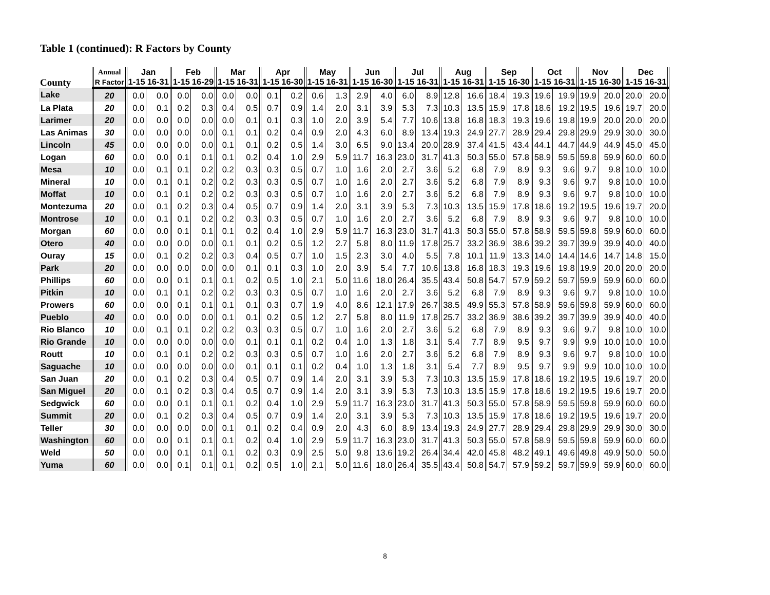Table 1 (continued): R Factors by County
| County | Annual | Jan | | Feb | | Mar | | Apr | | May | | Jun | | Jul | | Aug | | Sep | | Oct | | Nov | | Dec | |
| --- | --- | --- | --- | --- | --- | --- | --- | --- | --- | --- | --- | --- | --- | --- | --- | --- | --- | --- | --- | --- | --- | --- | --- | --- | --- |
| | R Factor | 1-15 | 16-31 | 1-15 | 16-29 | 1-15 | 16-31 | 1-15 | 16-30 | 1-15 | 16-31 | 1-15 | 16-30 | 1-15 | 16-31 | 1-15 | 16-31 | 1-15 | 16-30 | 1-15 | 16-31 | 1-15 | 16-30 | 1-15 | 16-31 |
| Lake | 20 | 0.0 | 0.0 | 0.0 | 0.0 | 0.0 | 0.0 | 0.1 | 0.2 | 0.6 | 1.3 | 2.9 | 4.0 | 6.0 | 8.9 | 12.8 | 16.6 | 18.4 | 19.3 | 19.6 | 19.9 | 19.9 | 20.0 | 20.0 | 20.0 |
| La Plata | 20 | 0.0 | 0.1 | 0.2 | 0.3 | 0.4 | 0.5 | 0.7 | 0.9 | 1.4 | 2.0 | 3.1 | 3.9 | 5.3 | 7.3 | 10.3 | 13.5 | 15.9 | 17.8 | 18.6 | 19.2 | 19.5 | 19.6 | 19.7 | 20.0 |
| Larimer | 20 | 0.0 | 0.0 | 0.0 | 0.0 | 0.0 | 0.1 | 0.1 | 0.3 | 1.0 | 2.0 | 3.9 | 5.4 | 7.7 | 10.6 | 13.8 | 16.8 | 18.3 | 19.3 | 19.6 | 19.8 | 19.9 | 20.0 | 20.0 | 20.0 |
| Las Animas | 30 | 0.0 | 0.0 | 0.0 | 0.0 | 0.1 | 0.1 | 0.2 | 0.4 | 0.9 | 2.0 | 4.3 | 6.0 | 8.9 | 13.4 | 19.3 | 24.9 | 27.7 | 28.9 | 29.4 | 29.8 | 29.9 | 29.9 | 30.0 | 30.0 |
| Lincoln | 45 | 0.0 | 0.0 | 0.0 | 0.0 | 0.1 | 0.1 | 0.2 | 0.5 | 1.4 | 3.0 | 6.5 | 9.0 | 13.4 | 20.0 | 28.9 | 37.4 | 41.5 | 43.4 | 44.1 | 44.7 | 44.9 | 44.9 | 45.0 | 45.0 |
| Logan | 60 | 0.0 | 0.0 | 0.1 | 0.1 | 0.1 | 0.2 | 0.4 | 1.0 | 2.9 | 5.9 | 11.7 | 16.3 | 23.0 | 31.7 | 41.3 | 50.3 | 55.0 | 57.8 | 58.9 | 59.5 | 59.8 | 59.9 | 60.0 | 60.0 |
| Mesa | 10 | 0.0 | 0.1 | 0.1 | 0.2 | 0.2 | 0.3 | 0.3 | 0.5 | 0.7 | 1.0 | 1.6 | 2.0 | 2.7 | 3.6 | 5.2 | 6.8 | 7.9 | 8.9 | 9.3 | 9.6 | 9.7 | 9.8 | 10.0 | 10.0 |
| Mineral | 10 | 0.0 | 0.1 | 0.1 | 0.2 | 0.2 | 0.3 | 0.3 | 0.5 | 0.7 | 1.0 | 1.6 | 2.0 | 2.7 | 3.6 | 5.2 | 6.8 | 7.9 | 8.9 | 9.3 | 9.6 | 9.7 | 9.8 | 10.0 | 10.0 |
| Moffat | 10 | 0.0 | 0.1 | 0.1 | 0.2 | 0.2 | 0.3 | 0.3 | 0.5 | 0.7 | 1.0 | 1.6 | 2.0 | 2.7 | 3.6 | 5.2 | 6.8 | 7.9 | 8.9 | 9.3 | 9.6 | 9.7 | 9.8 | 10.0 | 10.0 |
| Montezuma | 20 | 0.0 | 0.1 | 0.2 | 0.3 | 0.4 | 0.5 | 0.7 | 0.9 | 1.4 | 2.0 | 3.1 | 3.9 | 5.3 | 7.3 | 10.3 | 13.5 | 15.9 | 17.8 | 18.6 | 19.2 | 19.5 | 19.6 | 19.7 | 20.0 |
| Montrose | 10 | 0.0 | 0.1 | 0.1 | 0.2 | 0.2 | 0.3 | 0.3 | 0.5 | 0.7 | 1.0 | 1.6 | 2.0 | 2.7 | 3.6 | 5.2 | 6.8 | 7.9 | 8.9 | 9.3 | 9.6 | 9.7 | 9.8 | 10.0 | 10.0 |
| Morgan | 60 | 0.0 | 0.0 | 0.1 | 0.1 | 0.1 | 0.2 | 0.4 | 1.0 | 2.9 | 5.9 | 11.7 | 16.3 | 23.0 | 31.7 | 41.3 | 50.3 | 55.0 | 57.8 | 58.9 | 59.5 | 59.8 | 59.9 | 60.0 | 60.0 |
| Otero | 40 | 0.0 | 0.0 | 0.0 | 0.0 | 0.1 | 0.1 | 0.2 | 0.5 | 1.2 | 2.7 | 5.8 | 8.0 | 11.9 | 17.8 | 25.7 | 33.2 | 36.9 | 38.6 | 39.2 | 39.7 | 39.9 | 39.9 | 40.0 | 40.0 |
| Ouray | 15 | 0.0 | 0.1 | 0.2 | 0.2 | 0.3 | 0.4 | 0.5 | 0.7 | 1.0 | 1.5 | 2.3 | 3.0 | 4.0 | 5.5 | 7.8 | 10.1 | 11.9 | 13.3 | 14.0 | 14.4 | 14.6 | 14.7 | 14.8 | 15.0 |
| Park | 20 | 0.0 | 0.0 | 0.0 | 0.0 | 0.0 | 0.1 | 0.1 | 0.3 | 1.0 | 2.0 | 3.9 | 5.4 | 7.7 | 10.6 | 13.8 | 16.8 | 18.3 | 19.3 | 19.6 | 19.8 | 19.9 | 20.0 | 20.0 | 20.0 |
| Phillips | 60 | 0.0 | 0.0 | 0.1 | 0.1 | 0.1 | 0.2 | 0.5 | 1.0 | 2.1 | 5.0 | 11.6 | 18.0 | 26.4 | 35.5 | 43.4 | 50.8 | 54.7 | 57.9 | 59.2 | 59.7 | 59.9 | 59.9 | 60.0 | 60.0 |
| Pitkin | 10 | 0.0 | 0.1 | 0.1 | 0.2 | 0.2 | 0.3 | 0.3 | 0.5 | 0.7 | 1.0 | 1.6 | 2.0 | 2.7 | 3.6 | 5.2 | 6.8 | 7.9 | 8.9 | 9.3 | 9.6 | 9.7 | 9.8 | 10.0 | 10.0 |
| Prowers | 60 | 0.0 | 0.0 | 0.1 | 0.1 | 0.1 | 0.1 | 0.3 | 0.7 | 1.9 | 4.0 | 8.6 | 12.1 | 17.9 | 26.7 | 38.5 | 49.9 | 55.3 | 57.8 | 58.9 | 59.6 | 59.8 | 59.9 | 60.0 | 60.0 |
| Pueblo | 40 | 0.0 | 0.0 | 0.0 | 0.0 | 0.1 | 0.1 | 0.2 | 0.5 | 1.2 | 2.7 | 5.8 | 8.0 | 11.9 | 17.8 | 25.7 | 33.2 | 36.9 | 38.6 | 39.2 | 39.7 | 39.9 | 39.9 | 40.0 | 40.0 |
| Rio Blanco | 10 | 0.0 | 0.1 | 0.1 | 0.2 | 0.2 | 0.3 | 0.3 | 0.5 | 0.7 | 1.0 | 1.6 | 2.0 | 2.7 | 3.6 | 5.2 | 6.8 | 7.9 | 8.9 | 9.3 | 9.6 | 9.7 | 9.8 | 10.0 | 10.0 |
| Rio Grande | 10 | 0.0 | 0.0 | 0.0 | 0.0 | 0.0 | 0.1 | 0.1 | 0.1 | 0.2 | 0.4 | 1.0 | 1.3 | 1.8 | 3.1 | 5.4 | 7.7 | 8.9 | 9.5 | 9.7 | 9.9 | 9.9 | 10.0 | 10.0 | 10.0 |
| Routt | 10 | 0.0 | 0.1 | 0.1 | 0.2 | 0.2 | 0.3 | 0.3 | 0.5 | 0.7 | 1.0 | 1.6 | 2.0 | 2.7 | 3.6 | 5.2 | 6.8 | 7.9 | 8.9 | 9.3 | 9.6 | 9.7 | 9.8 | 10.0 | 10.0 |
| Saguache | 10 | 0.0 | 0.0 | 0.0 | 0.0 | 0.0 | 0.1 | 0.1 | 0.1 | 0.2 | 0.4 | 1.0 | 1.3 | 1.8 | 3.1 | 5.4 | 7.7 | 8.9 | 9.5 | 9.7 | 9.9 | 9.9 | 10.0 | 10.0 | 10.0 |
| San Juan | 20 | 0.0 | 0.1 | 0.2 | 0.3 | 0.4 | 0.5 | 0.7 | 0.9 | 1.4 | 2.0 | 3.1 | 3.9 | 5.3 | 7.3 | 10.3 | 13.5 | 15.9 | 17.8 | 18.6 | 19.2 | 19.5 | 19.6 | 19.7 | 20.0 |
| San Miguel | 20 | 0.0 | 0.1 | 0.2 | 0.3 | 0.4 | 0.5 | 0.7 | 0.9 | 1.4 | 2.0 | 3.1 | 3.9 | 5.3 | 7.3 | 10.3 | 13.5 | 15.9 | 17.8 | 18.6 | 19.2 | 19.5 | 19.6 | 19.7 | 20.0 |
| Sedgwick | 60 | 0.0 | 0.0 | 0.1 | 0.1 | 0.1 | 0.2 | 0.4 | 1.0 | 2.9 | 5.9 | 11.7 | 16.3 | 23.0 | 31.7 | 41.3 | 50.3 | 55.0 | 57.8 | 58.9 | 59.5 | 59.8 | 59.9 | 60.0 | 60.0 |
| Summit | 20 | 0.0 | 0.1 | 0.2 | 0.3 | 0.4 | 0.5 | 0.7 | 0.9 | 1.4 | 2.0 | 3.1 | 3.9 | 5.3 | 7.3 | 10.3 | 13.5 | 15.9 | 17.8 | 18.6 | 19.2 | 19.5 | 19.6 | 19.7 | 20.0 |
| Teller | 30 | 0.0 | 0.0 | 0.0 | 0.0 | 0.1 | 0.1 | 0.2 | 0.4 | 0.9 | 2.0 | 4.3 | 6.0 | 8.9 | 13.4 | 19.3 | 24.9 | 27.7 | 28.9 | 29.4 | 29.8 | 29.9 | 29.9 | 30.0 | 30.0 |
| Washington | 60 | 0.0 | 0.0 | 0.1 | 0.1 | 0.1 | 0.2 | 0.4 | 1.0 | 2.9 | 5.9 | 11.7 | 16.3 | 23.0 | 31.7 | 41.3 | 50.3 | 55.0 | 57.8 | 58.9 | 59.5 | 59.8 | 59.9 | 60.0 | 60.0 |
| Weld | 50 | 0.0 | 0.0 | 0.1 | 0.1 | 0.1 | 0.2 | 0.3 | 0.9 | 2.5 | 5.0 | 9.8 | 13.6 | 19.2 | 26.4 | 34.4 | 42.0 | 45.8 | 48.2 | 49.1 | 49.6 | 49.8 | 49.9 | 50.0 | 50.0 |
| Yuma | 60 | 0.0 | 0.0 | 0.1 | 0.1 | 0.1 | 0.2 | 0.5 | 1.0 | 2.1 | 5.0 | 11.6 | 18.0 | 26.4 | 35.5 | 43.4 | 50.8 | 54.7 | 57.9 | 59.2 | 59.7 | 59.9 | 59.9 | 60.0 | 60.0 |
8